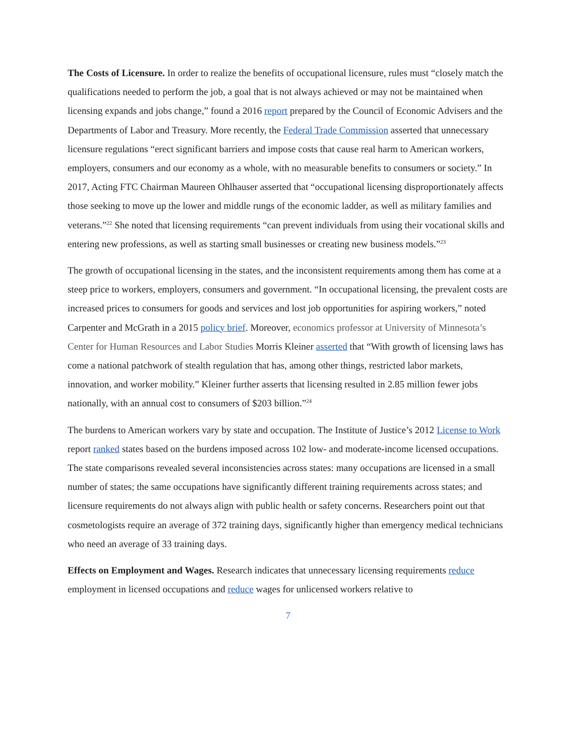The Costs of Licensure. In order to realize the benefits of occupational licensure, rules must “closely match the qualifications needed to perform the job, a goal that is not always achieved or may not be maintained when licensing expands and jobs change,” found a 2016 report prepared by the Council of Economic Advisers and the Departments of Labor and Treasury. More recently, the Federal Trade Commission asserted that unnecessary licensure regulations “erect significant barriers and impose costs that cause real harm to American workers, employers, consumers and our economy as a whole, with no measurable benefits to consumers or society.” In 2017, Acting FTC Chairman Maureen Ohlhauser asserted that “occupational licensing disproportionately affects those seeking to move up the lower and middle rungs of the economic ladder, as well as military families and veterans.”<sup>22</sup> She noted that licensing requirements “can prevent individuals from using their vocational skills and entering new professions, as well as starting small businesses or creating new business models.”<sup>23</sup>
The growth of occupational licensing in the states, and the inconsistent requirements among them has come at a steep price to workers, employers, consumers and government. “In occupational licensing, the prevalent costs are increased prices to consumers for goods and services and lost job opportunities for aspiring workers,” noted Carpenter and McGrath in a 2015 policy brief. Moreover, economics professor at University of Minnesota’s Center for Human Resources and Labor Studies Morris Kleiner asserted that “With growth of licensing laws has come a national patchwork of stealth regulation that has, among other things, restricted labor markets, innovation, and worker mobility.” Kleiner further asserts that licensing resulted in 2.85 million fewer jobs nationally, with an annual cost to consumers of $203 billion.”<sup>24</sup>
The burdens to American workers vary by state and occupation. The Institute of Justice’s 2012 License to Work report ranked states based on the burdens imposed across 102 low- and moderate-income licensed occupations. The state comparisons revealed several inconsistencies across states: many occupations are licensed in a small number of states; the same occupations have significantly different training requirements across states; and licensure requirements do not always align with public health or safety concerns. Researchers point out that cosmetologists require an average of 372 training days, significantly higher than emergency medical technicians who need an average of 33 training days.
Effects on Employment and Wages. Research indicates that unnecessary licensing requirements reduce employment in licensed occupations and reduce wages for unlicensed workers relative to
7